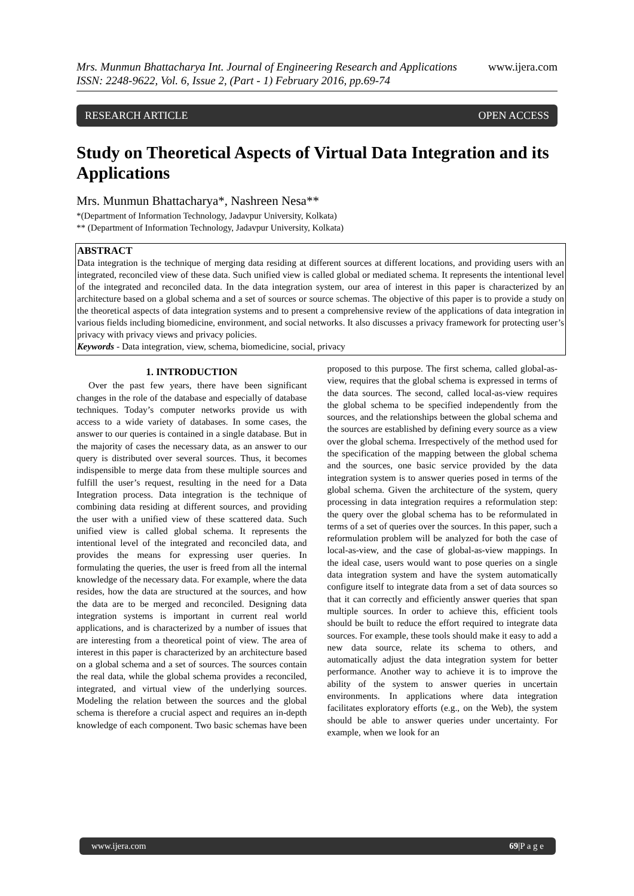Mrs. Munmun Bhattacharya Int. Journal of Engineering Research and Applications
ISSN: 2248-9622, Vol. 6, Issue 2, (Part - 1) February 2016, pp.69-74
www.ijera.com
RESEARCH ARTICLE OPEN ACCESS
Study on Theoretical Aspects of Virtual Data Integration and its Applications
Mrs. Munmun Bhattacharya*, Nashreen Nesa**
*(Department of Information Technology, Jadavpur University, Kolkata)
** (Department of Information Technology, Jadavpur University, Kolkata)
ABSTRACT
Data integration is the technique of merging data residing at different sources at different locations, and providing users with an integrated, reconciled view of these data. Such unified view is called global or mediated schema. It represents the intentional level of the integrated and reconciled data. In the data integration system, our area of interest in this paper is characterized by an architecture based on a global schema and a set of sources or source schemas. The objective of this paper is to provide a study on the theoretical aspects of data integration systems and to present a comprehensive review of the applications of data integration in various fields including biomedicine, environment, and social networks. It also discusses a privacy framework for protecting user’s privacy with privacy views and privacy policies.
Keywords - Data integration, view, schema, biomedicine, social, privacy
1. INTRODUCTION
Over the past few years, there have been significant changes in the role of the database and especially of database techniques. Today’s computer networks provide us with access to a wide variety of databases. In some cases, the answer to our queries is contained in a single database. But in the majority of cases the necessary data, as an answer to our query is distributed over several sources. Thus, it becomes indispensible to merge data from these multiple sources and fulfill the user’s request, resulting in the need for a Data Integration process. Data integration is the technique of combining data residing at different sources, and providing the user with a unified view of these scattered data. Such unified view is called global schema. It represents the intentional level of the integrated and reconciled data, and provides the means for expressing user queries. In formulating the queries, the user is freed from all the internal knowledge of the necessary data. For example, where the data resides, how the data are structured at the sources, and how the data are to be merged and reconciled. Designing data integration systems is important in current real world applications, and is characterized by a number of issues that are interesting from a theoretical point of view. The area of interest in this paper is characterized by an architecture based on a global schema and a set of sources. The sources contain the real data, while the global schema provides a reconciled, integrated, and virtual view of the underlying sources. Modeling the relation between the sources and the global schema is therefore a crucial aspect and requires an in-depth knowledge of each component. Two basic schemas have been proposed to this purpose. The first schema, called global-as-view, requires that the global schema is expressed in terms of the data sources. The second, called local-as-view requires the global schema to be specified independently from the sources, and the relationships between the global schema and the sources are established by defining every source as a view over the global schema. Irrespectively of the method used for the specification of the mapping between the global schema and the sources, one basic service provided by the data integration system is to answer queries posed in terms of the global schema. Given the architecture of the system, query processing in data integration requires a reformulation step: the query over the global schema has to be reformulated in terms of a set of queries over the sources. In this paper, such a reformulation problem will be analyzed for both the case of local-as-view, and the case of global-as-view mappings. In the ideal case, users would want to pose queries on a single data integration system and have the system automatically configure itself to integrate data from a set of data sources so that it can correctly and efficiently answer queries that span multiple sources. In order to achieve this, efficient tools should be built to reduce the effort required to integrate data sources. For example, these tools should make it easy to add a new data source, relate its schema to others, and automatically adjust the data integration system for better performance. Another way to achieve it is to improve the ability of the system to answer queries in uncertain environments. In applications where data integration facilitates exploratory efforts (e.g., on the Web), the system should be able to answer queries under uncertainty. For example, when we look for an
www.ijera.com 69|P a g e